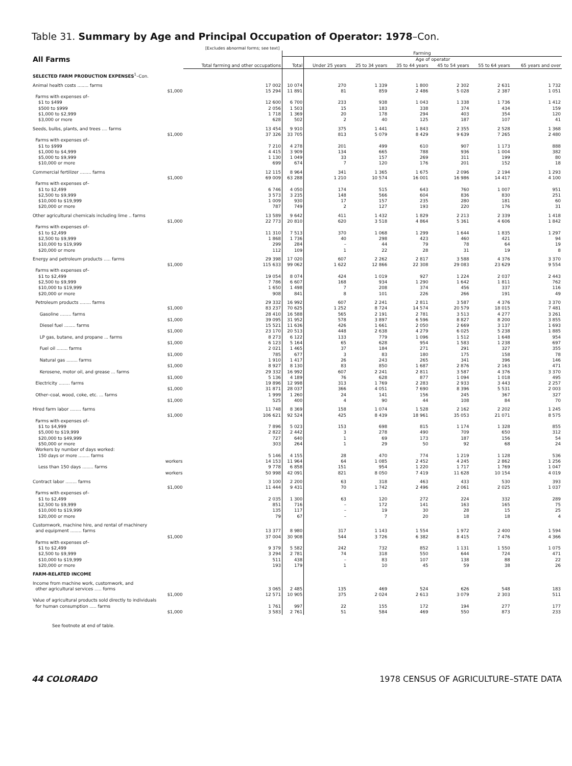Table 31. Summary by Age and Principal Occupation of Operator: 1978–Con.
[Excludes abnormal forms; see text]
| All Farms | Total farming and other occupations | Farming | | | | | | |
| --- | --- | --- | --- | --- | --- | --- | --- | --- |
| | | Total | Age of operator | | | | | |
| | | | Under 25 years | 25 to 34 years | 35 to 44 years | 45 to 54 years | 55 to 64 years | 65 years and over |
| SELECTED FARM PRODUCTION EXPENSES<sup>1</sup>–Con. | | | | | | | | |
| Animal health costs ........ farms | 17 002 | 10 074 | 270 | 1 339 | 1 800 | 2 302 | 2 631 | 1 732 |
| $1,000 | 15 294 | 11 891 | 81 | 859 | 2 486 | 5 028 | 2 387 | 1 051 |
| Farms with expenses of– | | | | | | | | |
| $1 to $499 | 12 600 | 6 700 | 233 | 938 | 1 043 | 1 338 | 1 736 | 1 412 |
| $500 to $999 | 2 056 | 1 503 | 15 | 183 | 338 | 374 | 434 | 159 |
| $1,000 to $2,999 | 1 718 | 1 369 | 20 | 178 | 294 | 403 | 354 | 120 |
| $3,000 or more | 628 | 502 | 2 | 40 | 125 | 187 | 107 | 41 |
| Seeds, bulbs, plants, and trees .... farms | 13 454 | 9 910 | 375 | 1 441 | 1 843 | 2 355 | 2 528 | 1 368 |
| $1,000 | 37 326 | 33 705 | 813 | 5 079 | 8 429 | 9 639 | 7 265 | 2 480 |
| Farms with expenses of– | | | | | | | | |
| $1 to $999 | 7 210 | 4 278 | 201 | 499 | 610 | 907 | 1 173 | 888 |
| $1,000 to $4,999 | 4 415 | 3 909 | 134 | 665 | 788 | 936 | 1 004 | 382 |
| $5,000 to $9,999 | 1 130 | 1 049 | 33 | 157 | 269 | 311 | 199 | 80 |
| $10,000 or more | 699 | 674 | 7 | 120 | 176 | 201 | 152 | 18 |
| Commercial fertilizer ........ farms | 12 115 | 8 964 | 341 | 1 365 | 1 675 | 2 096 | 2 194 | 1 293 |
| $1,000 | 69 009 | 63 288 | 1 210 | 10 574 | 16 001 | 16 986 | 14 417 | 4 100 |
| Farms with expenses of– | | | | | | | | |
| $1 to $2,499 | 6 746 | 4 050 | 174 | 515 | 643 | 760 | 1 007 | 951 |
| $2,500 to $9,999 | 3 573 | 3 235 | 148 | 566 | 604 | 836 | 830 | 251 |
| $10,000 to $19,999 | 1 009 | 930 | 17 | 157 | 235 | 280 | 181 | 60 |
| $20,000 or more | 787 | 749 | 2 | 127 | 193 | 220 | 176 | 31 |
| Other agricultural chemicals including lime .. farms | 13 589 | 9 642 | 411 | 1 432 | 1 829 | 2 213 | 2 339 | 1 418 |
| $1,000 | 22 773 | 20 810 | 620 | 3 518 | 4 864 | 5 361 | 4 606 | 1 842 |
| Farms with expenses of– | | | | | | | | |
| $1 to $2,499 | 11 310 | 7 513 | 370 | 1 068 | 1 299 | 1 644 | 1 835 | 1 297 |
| $2,500 to $9,999 | 1 868 | 1 736 | 40 | 298 | 423 | 460 | 421 | 94 |
| $10,000 to $19,999 | 299 | 284 | – | 44 | 79 | 78 | 64 | 19 |
| $20,000 or more | 112 | 109 | 1 | 22 | 28 | 31 | 19 | 8 |
| Energy and petroleum products ..... farms | 29 398 | 17 020 | 607 | 2 262 | 2 817 | 3 588 | 4 376 | 3 370 |
| $1,000 | 115 633 | 99 062 | 1 622 | 12 866 | 22 308 | 29 083 | 23 629 | 9 554 |
| Farms with expenses of– | | | | | | | | |
| $1 to $2,499 | 19 054 | 8 074 | 424 | 1 019 | 927 | 1 224 | 2 037 | 2 443 |
| $2,500 to $9,999 | 7 786 | 6 607 | 168 | 934 | 1 290 | 1 642 | 1 811 | 762 |
| $10,000 to $19,999 | 1 650 | 1 498 | 7 | 208 | 374 | 456 | 337 | 116 |
| $20,000 or more | 908 | 841 | 8 | 101 | 226 | 266 | 191 | 49 |
| Petroleum products ........ farms | 29 332 | 16 992 | 607 | 2 241 | 2 811 | 3 587 | 4 376 | 3 370 |
| $1,000 | 83 237 | 70 625 | 1 252 | 8 724 | 14 574 | 20 579 | 18 015 | 7 481 |
| Gasoline ........ farms | 28 410 | 16 588 | 565 | 2 191 | 2 781 | 3 513 | 4 277 | 3 261 |
| $1,000 | 39 095 | 31 952 | 578 | 3 897 | 6 596 | 8 827 | 8 200 | 3 855 |
| Diesel fuel ........ farms | 15 521 | 11 636 | 426 | 1 661 | 2 050 | 2 669 | 3 137 | 1 693 |
| $1,000 | 23 170 | 20 513 | 448 | 2 638 | 4 279 | 6 025 | 5 238 | 1 885 |
| LP gas, butane, and propane ... farms | 8 273 | 6 122 | 133 | 779 | 1 096 | 1 512 | 1 648 | 954 |
| $1,000 | 6 123 | 5 164 | 65 | 628 | 954 | 1 583 | 1 238 | 697 |
| Fuel oil ........ farms | 2 021 | 1 465 | 37 | 184 | 271 | 291 | 327 | 355 |
| $1,000 | 785 | 677 | 3 | 83 | 180 | 175 | 158 | 78 |
| Natural gas ........ farms | 1 910 | 1 417 | 26 | 243 | 265 | 341 | 396 | 146 |
| $1,000 | 8 927 | 8 130 | 83 | 850 | 1 687 | 2 876 | 2 163 | 471 |
| Kerosene, motor oil, and grease ... farms | 29 332 | 16 992 | 607 | 2 241 | 2 811 | 3 587 | 4 376 | 3 370 |
| $1,000 | 5 136 | 4 189 | 76 | 628 | 877 | 1 094 | 1 018 | 495 |
| Electricity ........ farms | 19 896 | 12 998 | 313 | 1 769 | 2 283 | 2 933 | 3 443 | 2 257 |
| $1,000 | 31 871 | 28 037 | 366 | 4 051 | 7 690 | 8 396 | 5 531 | 2 003 |
| Other–coal, wood, coke, etc. ... farms | 1 999 | 1 260 | 24 | 141 | 156 | 245 | 367 | 327 |
| $1,000 | 525 | 400 | 4 | 90 | 44 | 108 | 84 | 70 |
| Hired farm labor ........ farms | 11 748 | 8 369 | 158 | 1 074 | 1 528 | 2 162 | 2 202 | 1 245 |
| $1,000 | 106 621 | 92 524 | 425 | 8 439 | 18 961 | 35 053 | 21 071 | 8 575 |
| Farms with expenses of– | | | | | | | | |
| $1 to $4,999 | 7 896 | 5 023 | 153 | 698 | 815 | 1 174 | 1 328 | 855 |
| $5,000 to $19,999 | 2 822 | 2 442 | 3 | 278 | 490 | 709 | 650 | 312 |
| $20,000 to $49,999 | 727 | 640 | 1 | 69 | 173 | 187 | 156 | 54 |
| $50,000 or more | 303 | 264 | 1 | 29 | 50 | 92 | 68 | 24 |
| Workers by number of days worked: | | | | | | | | |
| 150 days or more ........ farms | 5 146 | 4 155 | 28 | 470 | 774 | 1 219 | 1 128 | 536 |
| workers | 14 153 | 11 964 | 64 | 1 085 | 2 452 | 4 245 | 2 862 | 1 256 |
| Less than 150 days ........ farms | 9 778 | 6 858 | 151 | 954 | 1 220 | 1 717 | 1 769 | 1 047 |
| workers | 50 998 | 42 091 | 821 | 8 050 | 7 419 | 11 628 | 10 154 | 4 019 |
| Contract labor ........ farms | 3 100 | 2 200 | 63 | 318 | 463 | 433 | 530 | 393 |
| $1,000 | 11 444 | 9 431 | 70 | 1 742 | 2 496 | 2 061 | 2 025 | 1 037 |
| Farms with expenses of– | | | | | | | | |
| $1 to $2,499 | 2 035 | 1 300 | 63 | 120 | 272 | 224 | 332 | 289 |
| $2,500 to $9,999 | 851 | 716 | – | 172 | 141 | 163 | 165 | 75 |
| $10,000 to $19,999 | 135 | 117 | – | 19 | 30 | 28 | 15 | 25 |
| $20,000 or more | 79 | 67 | – | 7 | 20 | 18 | 18 | 4 |
| Customwork, machine hire, and rental of machinery and equipment ........ farms | 13 377 | 8 980 | 317 | 1 143 | 1 554 | 1 972 | 2 400 | 1 594 |
| $1,000 | 37 004 | 30 908 | 544 | 3 726 | 6 382 | 8 415 | 7 476 | 4 366 |
| Farms with expenses of– | | | | | | | | |
| $1 to $2,499 | 9 379 | 5 582 | 242 | 732 | 852 | 1 131 | 1 550 | 1 075 |
| $2,500 to $9,999 | 3 294 | 2 781 | 74 | 318 | 550 | 644 | 724 | 471 |
| $10,000 to $19,999 | 511 | 438 | – | 83 | 107 | 138 | 88 | 22 |
| $20,000 or more | 193 | 179 | 1 | 10 | 45 | 59 | 38 | 26 |
| FARM-RELATED INCOME | | | | | | | | |
| Income from machine work, customwork, and other agricultural services ..... forms | 3 065 | 2 485 | 135 | 469 | 524 | 626 | 548 | 183 |
| $1,000 | 12 571 | 10 905 | 375 | 2 024 | 2 613 | 3 079 | 2 303 | 511 |
| Value of agricultural products sold directly to individuals for human consumption ..... farms | 1 761 | 997 | 22 | 155 | 172 | 194 | 277 | 177 |
| $1,000 | 3 583 | 2 761 | 51 | 584 | 469 | 550 | 873 | 233 |
See footnote at end of table.
44 COLORADO 1978 CENSUS OF AGRICULTURE–STATE DATA